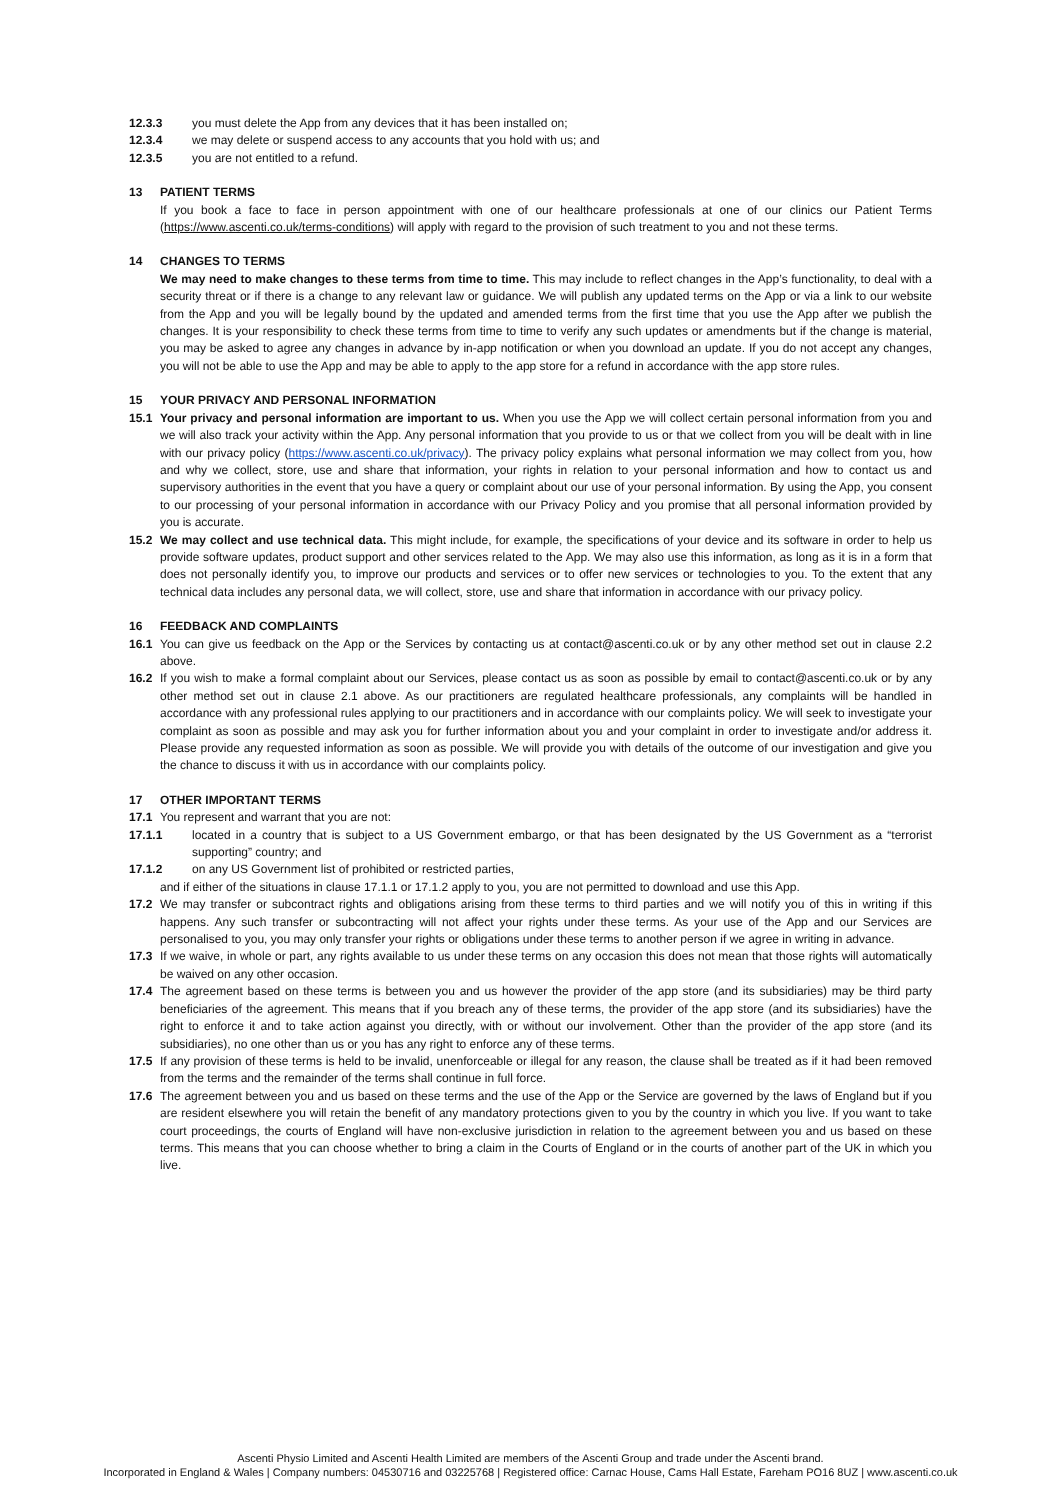12.3.3 you must delete the App from any devices that it has been installed on;
12.3.4 we may delete or suspend access to any accounts that you hold with us; and
12.3.5 you are not entitled to a refund.
13 PATIENT TERMS
If you book a face to face in person appointment with one of our healthcare professionals at one of our clinics our Patient Terms (https://www.ascenti.co.uk/terms-conditions) will apply with regard to the provision of such treatment to you and not these terms.
14 CHANGES TO TERMS
We may need to make changes to these terms from time to time. This may include to reflect changes in the App’s functionality, to deal with a security threat or if there is a change to any relevant law or guidance. We will publish any updated terms on the App or via a link to our website from the App and you will be legally bound by the updated and amended terms from the first time that you use the App after we publish the changes. It is your responsibility to check these terms from time to time to verify any such updates or amendments but if the change is material, you may be asked to agree any changes in advance by in-app notification or when you download an update. If you do not accept any changes, you will not be able to use the App and may be able to apply to the app store for a refund in accordance with the app store rules.
15 YOUR PRIVACY AND PERSONAL INFORMATION
15.1 Your privacy and personal information are important to us. When you use the App we will collect certain personal information from you and we will also track your activity within the App. Any personal information that you provide to us or that we collect from you will be dealt with in line with our privacy policy (https://www.ascenti.co.uk/privacy). The privacy policy explains what personal information we may collect from you, how and why we collect, store, use and share that information, your rights in relation to your personal information and how to contact us and supervisory authorities in the event that you have a query or complaint about our use of your personal information. By using the App, you consent to our processing of your personal information in accordance with our Privacy Policy and you promise that all personal information provided by you is accurate.
15.2 We may collect and use technical data. This might include, for example, the specifications of your device and its software in order to help us provide software updates, product support and other services related to the App. We may also use this information, as long as it is in a form that does not personally identify you, to improve our products and services or to offer new services or technologies to you. To the extent that any technical data includes any personal data, we will collect, store, use and share that information in accordance with our privacy policy.
16 FEEDBACK AND COMPLAINTS
16.1 You can give us feedback on the App or the Services by contacting us at contact@ascenti.co.uk or by any other method set out in clause 2.2 above.
16.2 If you wish to make a formal complaint about our Services, please contact us as soon as possible by email to contact@ascenti.co.uk or by any other method set out in clause 2.1 above. As our practitioners are regulated healthcare professionals, any complaints will be handled in accordance with any professional rules applying to our practitioners and in accordance with our complaints policy. We will seek to investigate your complaint as soon as possible and may ask you for further information about you and your complaint in order to investigate and/or address it. Please provide any requested information as soon as possible. We will provide you with details of the outcome of our investigation and give you the chance to discuss it with us in accordance with our complaints policy.
17 OTHER IMPORTANT TERMS
17.1 You represent and warrant that you are not:
17.1.1 located in a country that is subject to a US Government embargo, or that has been designated by the US Government as a “terrorist supporting” country; and
17.1.2 on any US Government list of prohibited or restricted parties,
and if either of the situations in clause 17.1.1 or 17.1.2 apply to you, you are not permitted to download and use this App.
17.2 We may transfer or subcontract rights and obligations arising from these terms to third parties and we will notify you of this in writing if this happens. Any such transfer or subcontracting will not affect your rights under these terms. As your use of the App and our Services are personalised to you, you may only transfer your rights or obligations under these terms to another person if we agree in writing in advance.
17.3 If we waive, in whole or part, any rights available to us under these terms on any occasion this does not mean that those rights will automatically be waived on any other occasion.
17.4 The agreement based on these terms is between you and us however the provider of the app store (and its subsidiaries) may be third party beneficiaries of the agreement. This means that if you breach any of these terms, the provider of the app store (and its subsidiaries) have the right to enforce it and to take action against you directly, with or without our involvement. Other than the provider of the app store (and its subsidiaries), no one other than us or you has any right to enforce any of these terms.
17.5 If any provision of these terms is held to be invalid, unenforceable or illegal for any reason, the clause shall be treated as if it had been removed from the terms and the remainder of the terms shall continue in full force.
17.6 The agreement between you and us based on these terms and the use of the App or the Service are governed by the laws of England but if you are resident elsewhere you will retain the benefit of any mandatory protections given to you by the country in which you live. If you want to take court proceedings, the courts of England will have non-exclusive jurisdiction in relation to the agreement between you and us based on these terms. This means that you can choose whether to bring a claim in the Courts of England or in the courts of another part of the UK in which you live.
Ascenti Physio Limited and Ascenti Health Limited are members of the Ascenti Group and trade under the Ascenti brand.
Incorporated in England & Wales | Company numbers: 04530716 and 03225768 | Registered office: Carnac House, Cams Hall Estate, Fareham PO16 8UZ | www.ascenti.co.uk